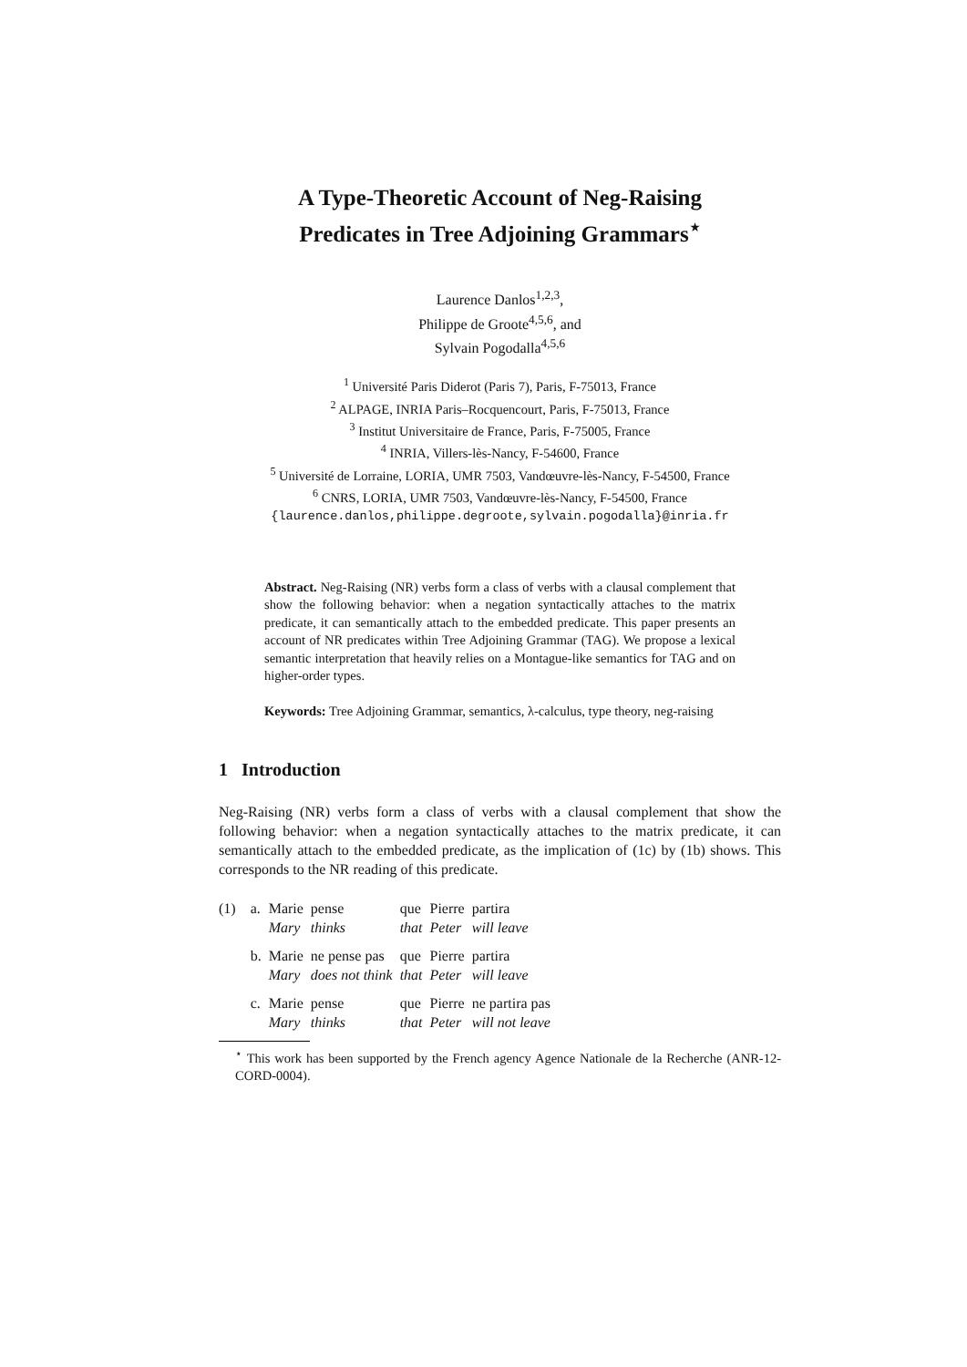A Type-Theoretic Account of Neg-Raising
Predicates in Tree Adjoining Grammars<sup>⋆</sup>
Laurence Danlos<sup>1,2,3</sup>,
Philippe de Groote<sup>4,5,6</sup>, and
Sylvain Pogodalla<sup>4,5,6</sup>
<sup>1</sup> Université Paris Diderot (Paris 7), Paris, F-75013, France
<sup>2</sup> ALPAGE, INRIA Paris–Rocquencourt, Paris, F-75013, France
<sup>3</sup> Institut Universitaire de France, Paris, F-75005, France
<sup>4</sup> INRIA, Villers-lès-Nancy, F-54600, France
<sup>5</sup> Université de Lorraine, LORIA, UMR 7503, Vandœuvre-lès-Nancy, F-54500, France
<sup>6</sup> CNRS, LORIA, UMR 7503, Vandœuvre-lès-Nancy, F-54500, France
{laurence.danlos,philippe.degroote,sylvain.pogodalla}@inria.fr
Abstract. Neg-Raising (NR) verbs form a class of verbs with a clausal complement that show the following behavior: when a negation syntactically attaches to the matrix predicate, it can semantically attach to the embedded predicate. This paper presents an account of NR predicates within Tree Adjoining Grammar (TAG). We propose a lexical semantic interpretation that heavily relies on a Montague-like semantics for TAG and on higher-order types.
Keywords: Tree Adjoining Grammar, semantics, λ-calculus, type theory, neg-raising
1 Introduction
Neg-Raising (NR) verbs form a class of verbs with a clausal complement that show the following behavior: when a negation syntactically attaches to the matrix predicate, it can semantically attach to the embedded predicate, as the implication of (1c) by (1b) shows. This corresponds to the NR reading of this predicate.
| (1) | a. | Marie Mary | pense thinks | que that | Pierre Peter | partira will leave |
| | b. | Marie Mary | ne pense pas does not think | que that | Pierre Peter | partira will leave |
| | c. | Marie Mary | pense thinks | que that | Pierre Peter | ne partira pas will not leave |
<sup>⋆</sup> This work has been supported by the French agency Agence Nationale de la Recherche (ANR-12-CORD-0004).